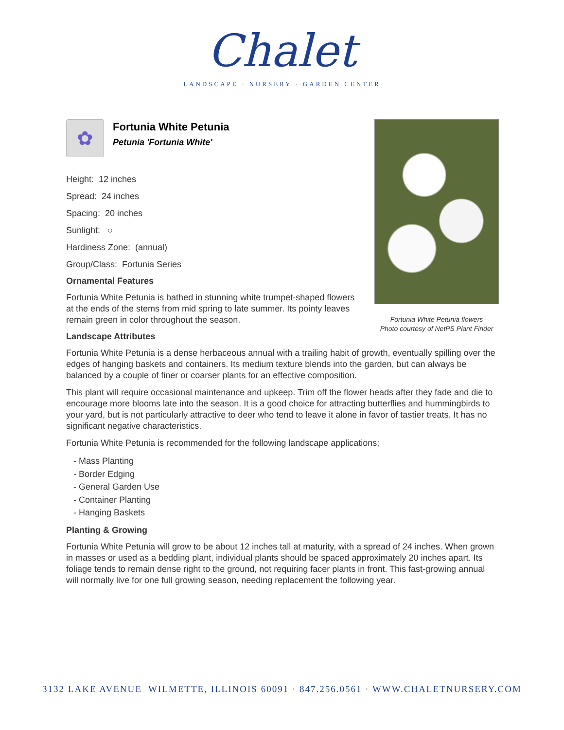Chalet
LANDSCAPE · NURSERY · GARDEN CENTER
Fortunia White Petunia flowers
Photo courtesy of NetPS Plant Finder
✿
Fortunia White Petunia
Petunia 'Fortunia White'
Height: 12 inches
Spread: 24 inches
Spacing: 20 inches
Sunlight: ○
Hardiness Zone: (annual)
Group/Class: Fortunia Series
Ornamental Features
Fortunia White Petunia is bathed in stunning white trumpet-shaped flowers at the ends of the stems from mid spring to late summer. Its pointy leaves remain green in color throughout the season.
Landscape Attributes
Fortunia White Petunia is a dense herbaceous annual with a trailing habit of growth, eventually spilling over the edges of hanging baskets and containers. Its medium texture blends into the garden, but can always be balanced by a couple of finer or coarser plants for an effective composition.
This plant will require occasional maintenance and upkeep. Trim off the flower heads after they fade and die to encourage more blooms late into the season. It is a good choice for attracting butterflies and hummingbirds to your yard, but is not particularly attractive to deer who tend to leave it alone in favor of tastier treats. It has no significant negative characteristics.
Fortunia White Petunia is recommended for the following landscape applications;
- Mass Planting
- Border Edging
- General Garden Use
- Container Planting
- Hanging Baskets
Planting & Growing
Fortunia White Petunia will grow to be about 12 inches tall at maturity, with a spread of 24 inches. When grown in masses or used as a bedding plant, individual plants should be spaced approximately 20 inches apart. Its foliage tends to remain dense right to the ground, not requiring facer plants in front. This fast-growing annual will normally live for one full growing season, needing replacement the following year.
3132 LAKE AVENUE WILMETTE, ILLINOIS 60091 · 847.256.0561 · WWW.CHALETNURSERY.COM